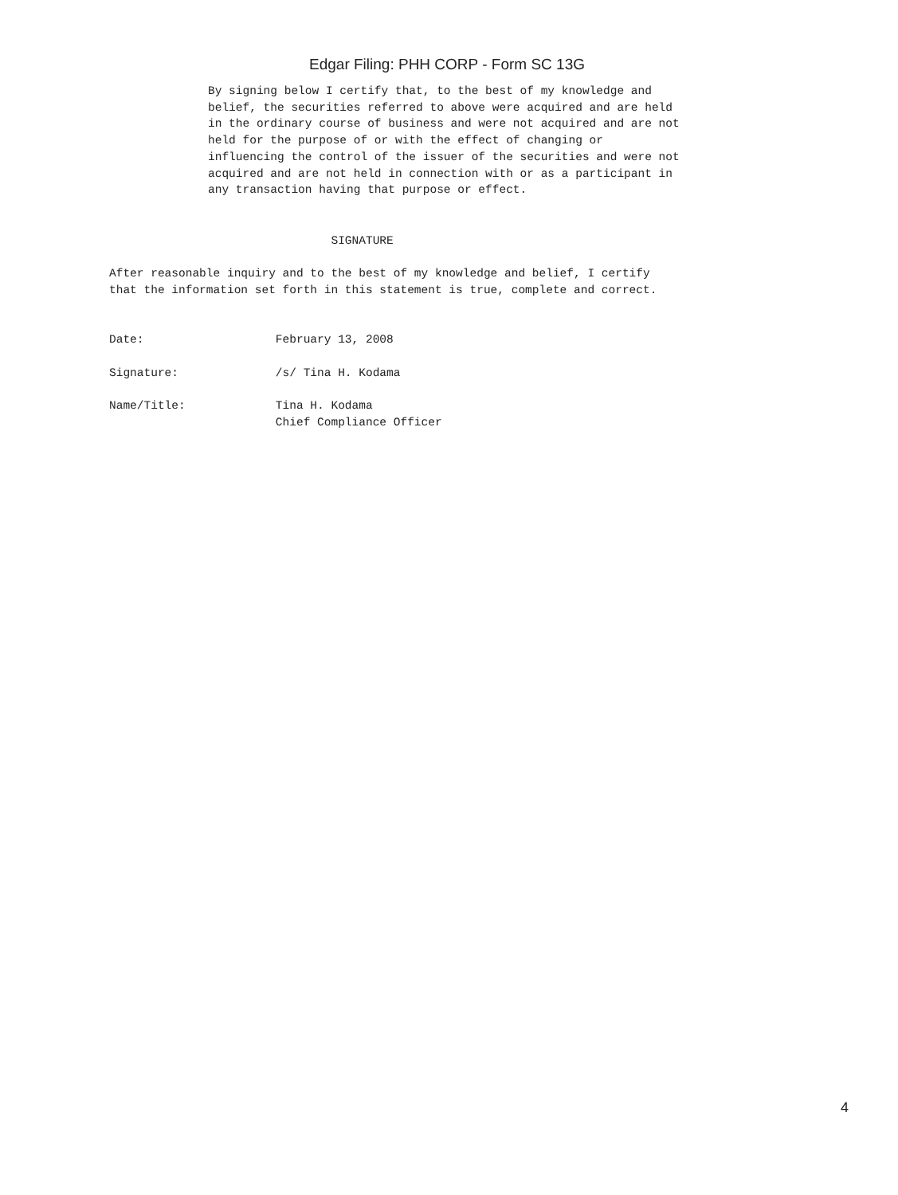Edgar Filing: PHH CORP - Form SC 13G
By signing below I certify that, to the best of my knowledge and
belief, the securities referred to above were acquired and are held
in the ordinary course of business and were not acquired and are not
held for the purpose of or with the effect of changing or
influencing the control of the issuer of the securities and were not
acquired and are not held in connection with or as a participant in
any transaction having that purpose or effect.
                                SIGNATURE

After reasonable inquiry and to the best of my knowledge and belief, I certify
that the information set forth in this statement is true, complete and correct.


Date:                   February 13, 2008

Signature:              /s/ Tina H. Kodama

Name/Title:             Tina H. Kodama
                        Chief Compliance Officer
4